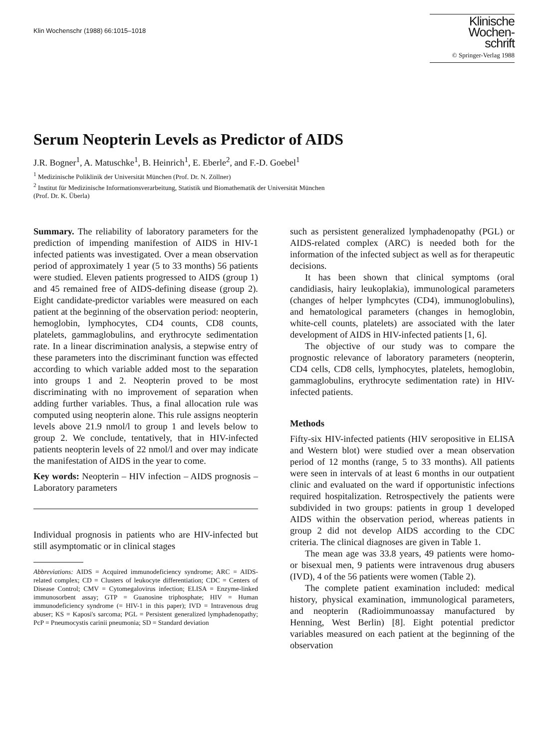Klin Wochenschr (1988) 66:1015–1018
Klinische
Wochen-
schrift
© Springer-Verlag 1988
Serum Neopterin Levels as Predictor of AIDS
J.R. Bogner<sup>1</sup>, A. Matuschke<sup>1</sup>, B. Heinrich<sup>1</sup>, E. Eberle<sup>2</sup>, and F.-D. Goebel<sup>1</sup>
<sup>1</sup> Medizinische Poliklinik der Universität München (Prof. Dr. N. Zöllner)
<sup>2</sup> Institut für Medizinische Informationsverarbeitung, Statistik und Biomathematik der Universität München
(Prof. Dr. K. Überla)
Summary. The reliability of laboratory parameters for the prediction of impending manifestion of AIDS in HIV-1 infected patients was investigated. Over a mean observation period of approximately 1 year (5 to 33 months) 56 patients were studied. Eleven patients progressed to AIDS (group 1) and 45 remained free of AIDS-defining disease (group 2). Eight candidate-predictor variables were measured on each patient at the beginning of the observation period: neopterin, hemoglobin, lymphocytes, CD4 counts, CD8 counts, platelets, gammaglobulins, and erythrocyte sedimentation rate. In a linear discrimination analysis, a stepwise entry of these parameters into the discriminant function was effected according to which variable added most to the separation into groups 1 and 2. Neopterin proved to be most discriminating with no improvement of separation when adding further variables. Thus, a final allocation rule was computed using neopterin alone. This rule assigns neopterin levels above 21.9 nmol/l to group 1 and levels below to group 2. We conclude, tentatively, that in HIV-infected patients neopterin levels of 22 nmol/l and over may indicate the manifestation of AIDS in the year to come.
Key words: Neopterin – HIV infection – AIDS prognosis – Laboratory parameters
Individual prognosis in patients who are HIV-infected but still asymptomatic or in clinical stages
Abbreviations: AIDS = Acquired immunodeficiency syndrome; ARC = AIDS-related complex; CD = Clusters of leukocyte differentiation; CDC = Centers of Disease Control; CMV = Cytomegalovirus infection; ELISA = Enzyme-linked immunosorbent assay; GTP = Guanosine triphosphate; HIV = Human immunodeficiency syndrome (= HIV-1 in this paper); IVD = Intravenous drug abuser; KS = Kaposi's sarcoma; PGL = Persistent generalized lymphadenopathy; PcP = Pneumocystis carinii pneumonia; SD = Standard deviation
such as persistent generalized lymphadenopathy (PGL) or AIDS-related complex (ARC) is needed both for the information of the infected subject as well as for therapeutic decisions.
It has been shown that clinical symptoms (oral candidiasis, hairy leukoplakia), immunological parameters (changes of helper lymphcytes (CD4), immunoglobulins), and hematological parameters (changes in hemoglobin, white-cell counts, platelets) are associated with the later development of AIDS in HIV-infected patients [1, 6].
The objective of our study was to compare the prognostic relevance of laboratory parameters (neopterin, CD4 cells, CD8 cells, lymphocytes, platelets, hemoglobin, gammaglobulins, erythrocyte sedimentation rate) in HIV-infected patients.
Methods
Fifty-six HIV-infected patients (HIV seropositive in ELISA and Western blot) were studied over a mean observation period of 12 months (range, 5 to 33 months). All patients were seen in intervals of at least 6 months in our outpatient clinic and evaluated on the ward if opportunistic infections required hospitalization. Retrospectively the patients were subdivided in two groups: patients in group 1 developed AIDS within the observation period, whereas patients in group 2 did not develop AIDS according to the CDC criteria. The clinical diagnoses are given in Table 1.
The mean age was 33.8 years, 49 patients were homo- or bisexual men, 9 patients were intravenous drug abusers (IVD), 4 of the 56 patients were women (Table 2).
The complete patient examination included: medical history, physical examination, immunological parameters, and neopterin (Radioimmunoassay manufactured by Henning, West Berlin) [8]. Eight potential predictor variables measured on each patient at the beginning of the observation